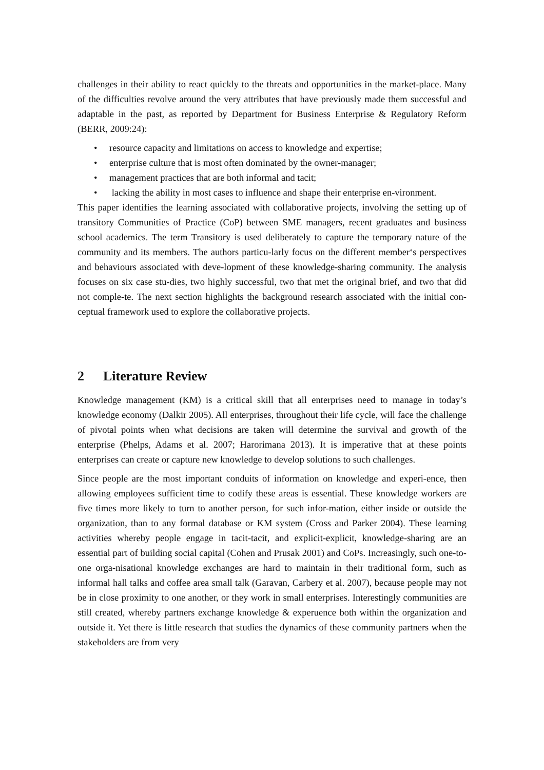challenges in their ability to react quickly to the threats and opportunities in the market-place. Many of the difficulties revolve around the very attributes that have previously made them successful and adaptable in the past, as reported by Department for Business Enterprise & Regulatory Reform (BERR, 2009:24):
• resource capacity and limitations on access to knowledge and expertise;
• enterprise culture that is most often dominated by the owner-manager;
• management practices that are both informal and tacit;
• lacking the ability in most cases to influence and shape their enterprise en-vironment.
This paper identifies the learning associated with collaborative projects, involving the setting up of transitory Communities of Practice (CoP) between SME managers, recent graduates and business school academics. The term Transitory is used deliberately to capture the temporary nature of the community and its members. The authors particu-larly focus on the different member‘s perspectives and behaviours associated with deve-lopment of these knowledge-sharing community. The analysis focuses on six case stu-dies, two highly successful, two that met the original brief, and two that did not comple-te. The next section highlights the background research associated with the initial con-ceptual framework used to explore the collaborative projects.
2 Literature Review
Knowledge management (KM) is a critical skill that all enterprises need to manage in today’s knowledge economy (Dalkir 2005). All enterprises, throughout their life cycle, will face the challenge of pivotal points when what decisions are taken will determine the survival and growth of the enterprise (Phelps, Adams et al. 2007; Harorimana 2013). It is imperative that at these points enterprises can create or capture new knowledge to develop solutions to such challenges.
Since people are the most important conduits of information on knowledge and experi-ence, then allowing employees sufficient time to codify these areas is essential. These knowledge workers are five times more likely to turn to another person, for such infor-mation, either inside or outside the organization, than to any formal database or KM system (Cross and Parker 2004). These learning activities whereby people engage in tacit-tacit, and explicit-explicit, knowledge-sharing are an essential part of building social capital (Cohen and Prusak 2001) and CoPs. Increasingly, such one-to-one orga-nisational knowledge exchanges are hard to maintain in their traditional form, such as informal hall talks and coffee area small talk (Garavan, Carbery et al. 2007), because people may not be in close proximity to one another, or they work in small enterprises. Interestingly communities are still created, whereby partners exchange knowledge & experuence both within the organization and outside it. Yet there is little research that studies the dynamics of these community partners when the stakeholders are from very